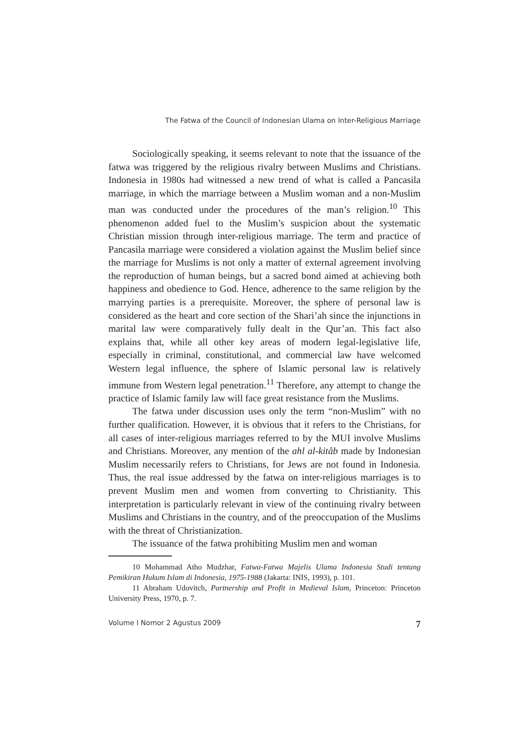The Fatwa of the Council of Indonesian Ulama on Inter-Religious Marriage
Sociologically speaking, it seems relevant to note that the issuance of the fatwa was triggered by the religious rivalry between Muslims and Christians. Indonesia in 1980s had witnessed a new trend of what is called a Pancasila marriage, in which the marriage between a Muslim woman and a non-Muslim man was conducted under the procedures of the man’s religion.<sup>10</sup> This phenomenon added fuel to the Muslim’s suspicion about the systematic Christian mission through inter-religious marriage. The term and practice of Pancasila marriage were considered a violation against the Muslim belief since the marriage for Muslims is not only a matter of external agreement involving the reproduction of human beings, but a sacred bond aimed at achieving both happiness and obedience to God. Hence, adherence to the same religion by the marrying parties is a prerequisite. Moreover, the sphere of personal law is considered as the heart and core section of the Shari’ah since the injunctions in marital law were comparatively fully dealt in the Qur’an. This fact also explains that, while all other key areas of modern legal-legislative life, especially in criminal, constitutional, and commercial law have welcomed Western legal influence, the sphere of Islamic personal law is relatively immune from Western legal penetration.<sup>11</sup> Therefore, any attempt to change the practice of Islamic family law will face great resistance from the Muslims.
The fatwa under discussion uses only the term “non-Muslim” with no further qualification. However, it is obvious that it refers to the Christians, for all cases of inter-religious marriages referred to by the MUI involve Muslims and Christians. Moreover, any mention of the ahl al-kitâb made by Indonesian Muslim necessarily refers to Christians, for Jews are not found in Indonesia. Thus, the real issue addressed by the fatwa on inter-religious marriages is to prevent Muslim men and women from converting to Christianity. This interpretation is particularly relevant in view of the continuing rivalry between Muslims and Christians in the country, and of the preoccupation of the Muslims with the threat of Christianization.
The issuance of the fatwa prohibiting Muslim men and woman
10 Mohammad Atho Mudzhar, Fatwa-Fatwa Majelis Ulama Indonesia Studi tentang Pemikiran Hukum Islam di Indonesia, 1975-1988 (Jakarta: INIS, 1993), p. 101.
11 Abraham Udovitch, Partnership and Profit in Medieval Islam, Princeton: Princeton University Press, 1970, p. 7.
Volume I Nomor 2 Agustus 2009 7